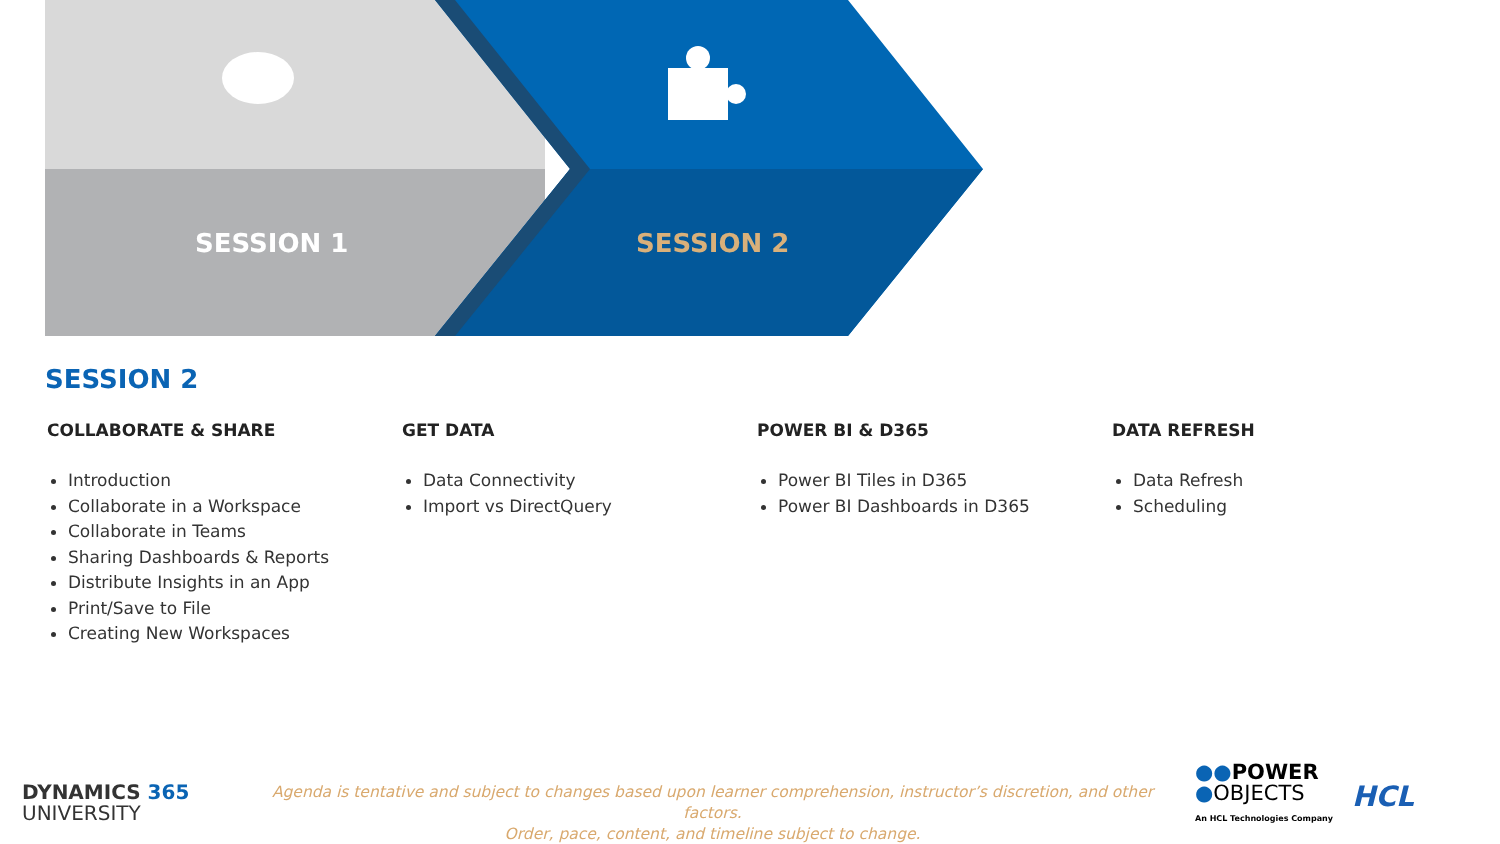SESSION 1 SESSION 2
SESSION 2
COLLABORATE & SHARE
Introduction
Collaborate in a Workspace
Collaborate in Teams
Sharing Dashboards & Reports
Distribute Insights in an App
Print/Save to File
Creating New Workspaces
GET DATA
Data Connectivity
Import vs DirectQuery
POWER BI & D365
Power BI Tiles in D365
Power BI Dashboards in D365
DATA REFRESH
Data Refresh
Scheduling
DYNAMICS 365
UNIVERSITY
Agenda is tentative and subject to changes based upon learner comprehension, instructor’s discretion, and other factors.
Order, pace, content, and timeline subject to change.
●●POWER
●OBJECTS
An HCL Technologies Company
HCL